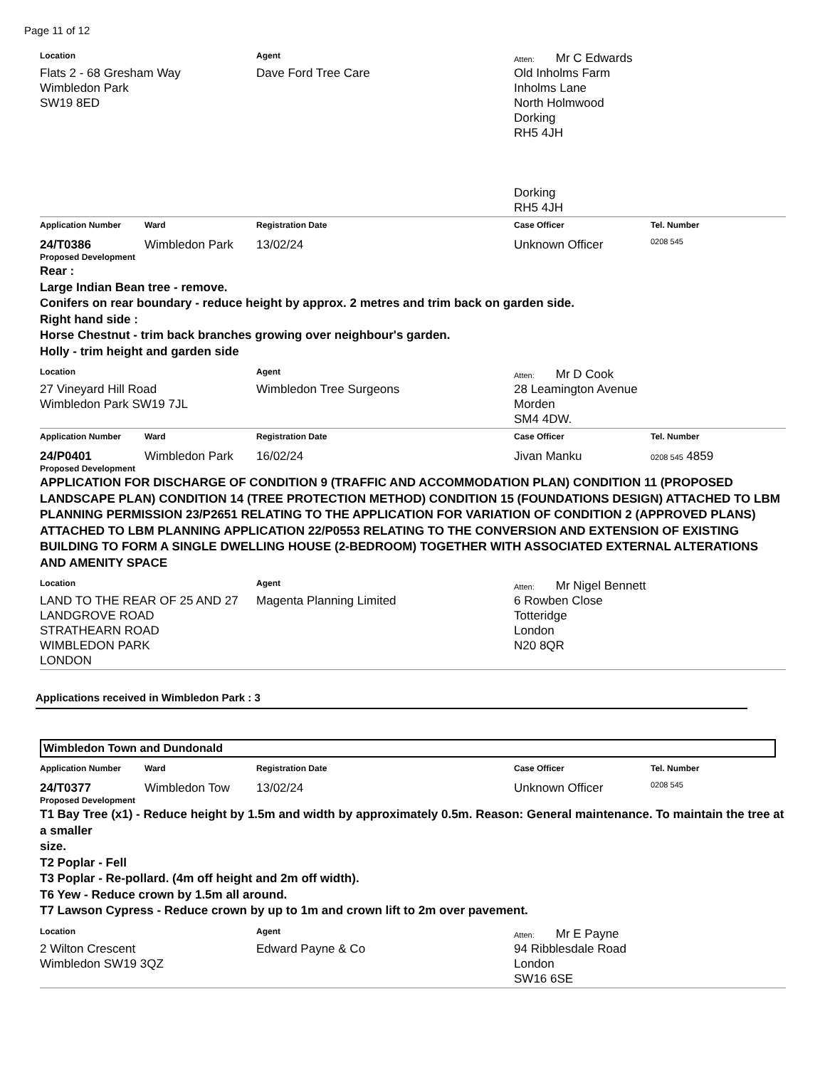Page 11 of 12
Location Agent Atten: Mr C Edwards
Flats 2 - 68 Gresham Way
Wimbledon Park
SW19 8ED
Dave Ford Tree Care Old Inholms Farm
Inholms Lane
North Holmwood
Dorking
RH5 4JH
Dorking
RH5 4JH
Application Number Ward Registration Date Case Officer Tel. Number
24/T0386 Wimbledon Park 13/02/24 Unknown Officer
0208 545
Proposed Development
Rear :
Large Indian Bean tree - remove.
Conifers on rear boundary - reduce height by approx. 2 metres and trim back on garden side.
Right hand side :
Horse Chestnut - trim back branches growing over neighbour's garden.
Holly - trim height and garden side
Location Agent Atten: Mr D Cook
27 Vineyard Hill Road
Wimbledon Park SW19 7JL
Wimbledon Tree Surgeons 28 Leamington Avenue
Morden
SM4 4DW.
Application Number Ward Registration Date Case Officer Tel. Number
24/P0401 Wimbledon Park 16/02/24 Jivan Manku
0208 545 4859
Proposed Development
APPLICATION FOR DISCHARGE OF CONDITION 9 (TRAFFIC AND ACCOMMODATION PLAN) CONDITION 11 (PROPOSED LANDSCAPE PLAN) CONDITION 14 (TREE PROTECTION METHOD) CONDITION 15 (FOUNDATIONS DESIGN) ATTACHED TO LBM PLANNING PERMISSION 23/P2651 RELATING TO THE APPLICATION FOR VARIATION OF CONDITION 2 (APPROVED PLANS) ATTACHED TO LBM PLANNING APPLICATION 22/P0553 RELATING TO THE CONVERSION AND EXTENSION OF EXISTING BUILDING TO FORM A SINGLE DWELLING HOUSE (2-BEDROOM) TOGETHER WITH ASSOCIATED EXTERNAL ALTERATIONS AND AMENITY SPACE
Location Agent Atten: Mr Nigel Bennett
LAND TO THE REAR OF 25 AND 27 LANDGROVE ROAD
STRATHEARN ROAD
WIMBLEDON PARK
LONDON
Magenta Planning Limited 6 Rowben Close
Totteridge
London
N20 8QR
Applications received in Wimbledon Park : 3
Wimbledon Town and Dundonald
Application Number Ward Registration Date Case Officer Tel. Number
24/T0377 Wimbledon Tow 13/02/24 Unknown Officer
0208 545
Proposed Development
T1 Bay Tree (x1) - Reduce height by 1.5m and width by approximately 0.5m. Reason: General maintenance. To maintain the tree at a smaller
size.
T2 Poplar - Fell
T3 Poplar - Re-pollard. (4m off height and 2m off width).
T6 Yew - Reduce crown by 1.5m all around.
T7 Lawson Cypress - Reduce crown by up to 1m and crown lift to 2m over pavement.
Location Agent Atten: Mr E Payne
2 Wilton Crescent
Wimbledon SW19 3QZ
Edward Payne & Co 94 Ribblesdale Road
London
SW16 6SE